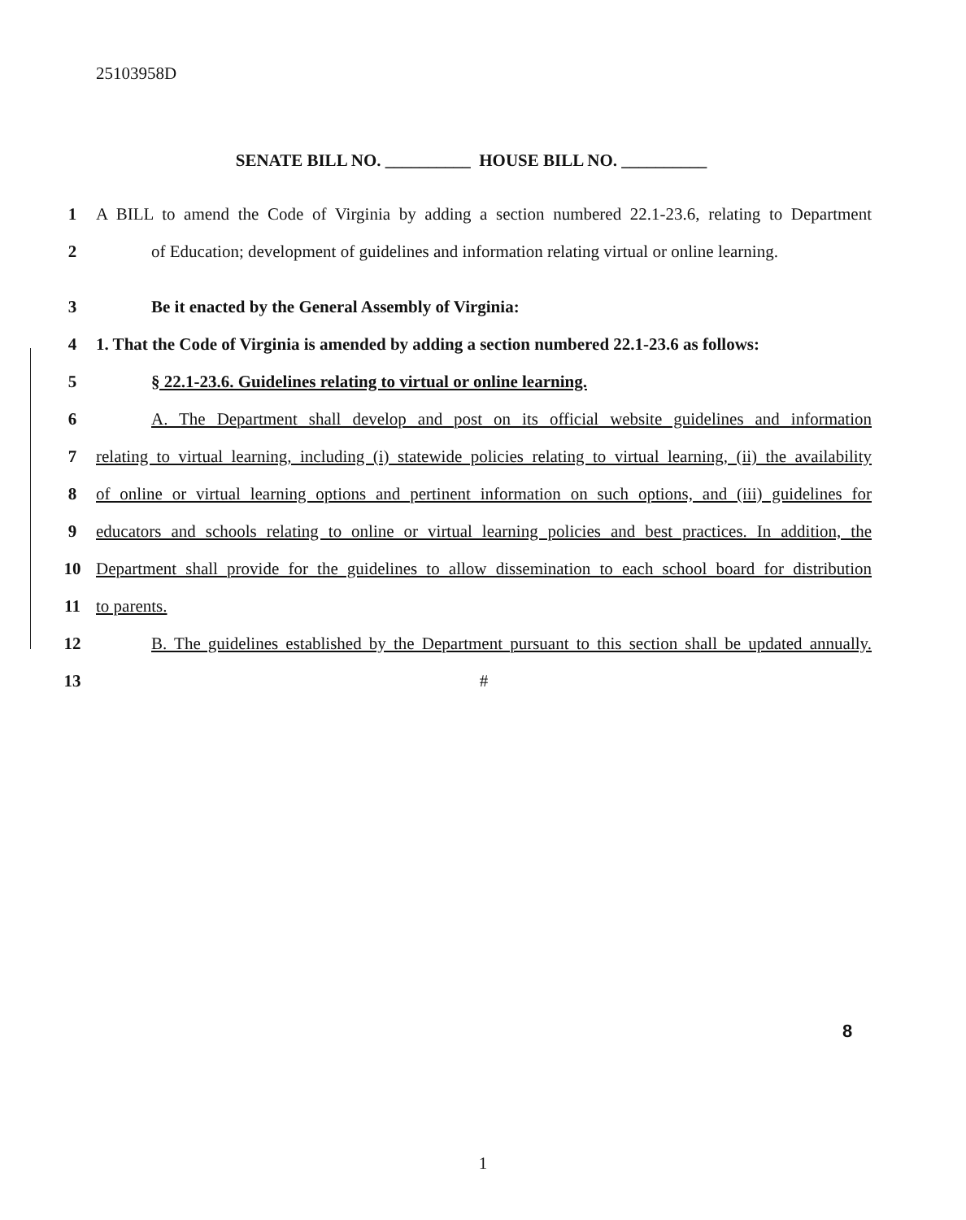25103958D
SENATE BILL NO. __________ HOUSE BILL NO. __________
1 A BILL to amend the Code of Virginia by adding a section numbered 22.1-23.6, relating to Department
2 of Education; development of guidelines and information relating virtual or online learning.
3 Be it enacted by the General Assembly of Virginia:
4 1. That the Code of Virginia is amended by adding a section numbered 22.1-23.6 as follows:
5 § 22.1-23.6. Guidelines relating to virtual or online learning.
6 A. The Department shall develop and post on its official website guidelines and information
7 relating to virtual learning, including (i) statewide policies relating to virtual learning, (ii) the availability
8 of online or virtual learning options and pertinent information on such options, and (iii) guidelines for
9 educators and schools relating to online or virtual learning policies and best practices. In addition, the
10 Department shall provide for the guidelines to allow dissemination to each school board for distribution
11 to parents.
12 B. The guidelines established by the Department pursuant to this section shall be updated annually.
13 #
8
1